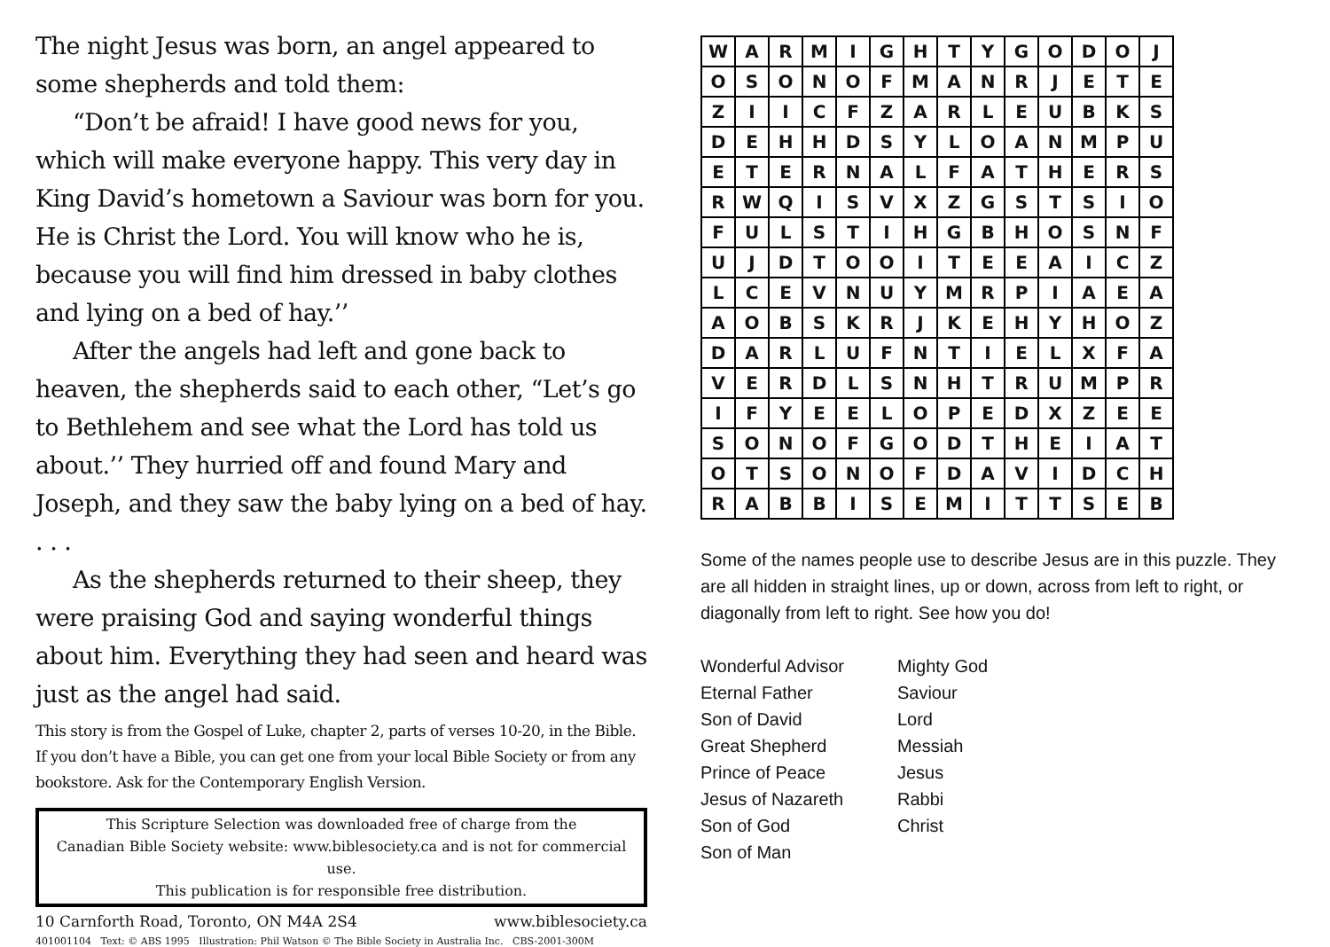The night Jesus was born, an angel appeared to some shepherds and told them:
“Don’t be afraid! I have good news for you, which will make everyone happy. This very day in King David’s hometown a Saviour was born for you. He is Christ the Lord. You will know who he is, because you will find him dressed in baby clothes and lying on a bed of hay.’’
After the angels had left and gone back to heaven, the shepherds said to each other, “Let’s go to Bethlehem and see what the Lord has told us about.’’ They hurried off and found Mary and Joseph, and they saw the baby lying on a bed of hay. . . .
As the shepherds returned to their sheep, they were praising God and saying wonderful things about him. Everything they had seen and heard was just as the angel had said.
This story is from the Gospel of Luke, chapter 2, parts of verses 10-20, in the Bible. If you don’t have a Bible, you can get one from your local Bible Society or from any bookstore. Ask for the Contemporary English Version.
This Scripture Selection was downloaded free of charge from the
Canadian Bible Society website: www.biblesociety.ca and is not for commercial use.
This publication is for responsible free distribution.
10 Carnforth Road, Toronto, ON M4A 2S4 www.biblesociety.ca
401001104 Text: © ABS 1995 Illustration: Phil Watson © The Bible Society in Australia Inc. CBS-2001-300M
| W | A | R | M | I | G | H | T | Y | G | O | D | O | J |
| O | S | O | N | O | F | M | A | N | R | J | E | T | E |
| Z | I | I | C | F | Z | A | R | L | E | U | B | K | S |
| D | E | H | H | D | S | Y | L | O | A | N | M | P | U |
| E | T | E | R | N | A | L | F | A | T | H | E | R | S |
| R | W | Q | I | S | V | X | Z | G | S | T | S | I | O |
| F | U | L | S | T | I | H | G | B | H | O | S | N | F |
| U | J | D | T | O | O | I | T | E | E | A | I | C | Z |
| L | C | E | V | N | U | Y | M | R | P | I | A | E | A |
| A | O | B | S | K | R | J | K | E | H | Y | H | O | Z |
| D | A | R | L | U | F | N | T | I | E | L | X | F | A |
| V | E | R | D | L | S | N | H | T | R | U | M | P | R |
| I | F | Y | E | E | L | O | P | E | D | X | Z | E | E |
| S | O | N | O | F | G | O | D | T | H | E | I | A | T |
| O | T | S | O | N | O | F | D | A | V | I | D | C | H |
| R | A | B | B | I | S | E | M | I | T | T | S | E | B |
Some of the names people use to describe Jesus are in this puzzle. They are all hidden in straight lines, up or down, across from left to right, or diagonally from left to right. See how you do!
Wonderful Advisor
Eternal Father
Son of David
Great Shepherd
Prince of Peace
Jesus of Nazareth
Son of God
Son of Man
Mighty God
Saviour
Lord
Messiah
Jesus
Rabbi
Christ